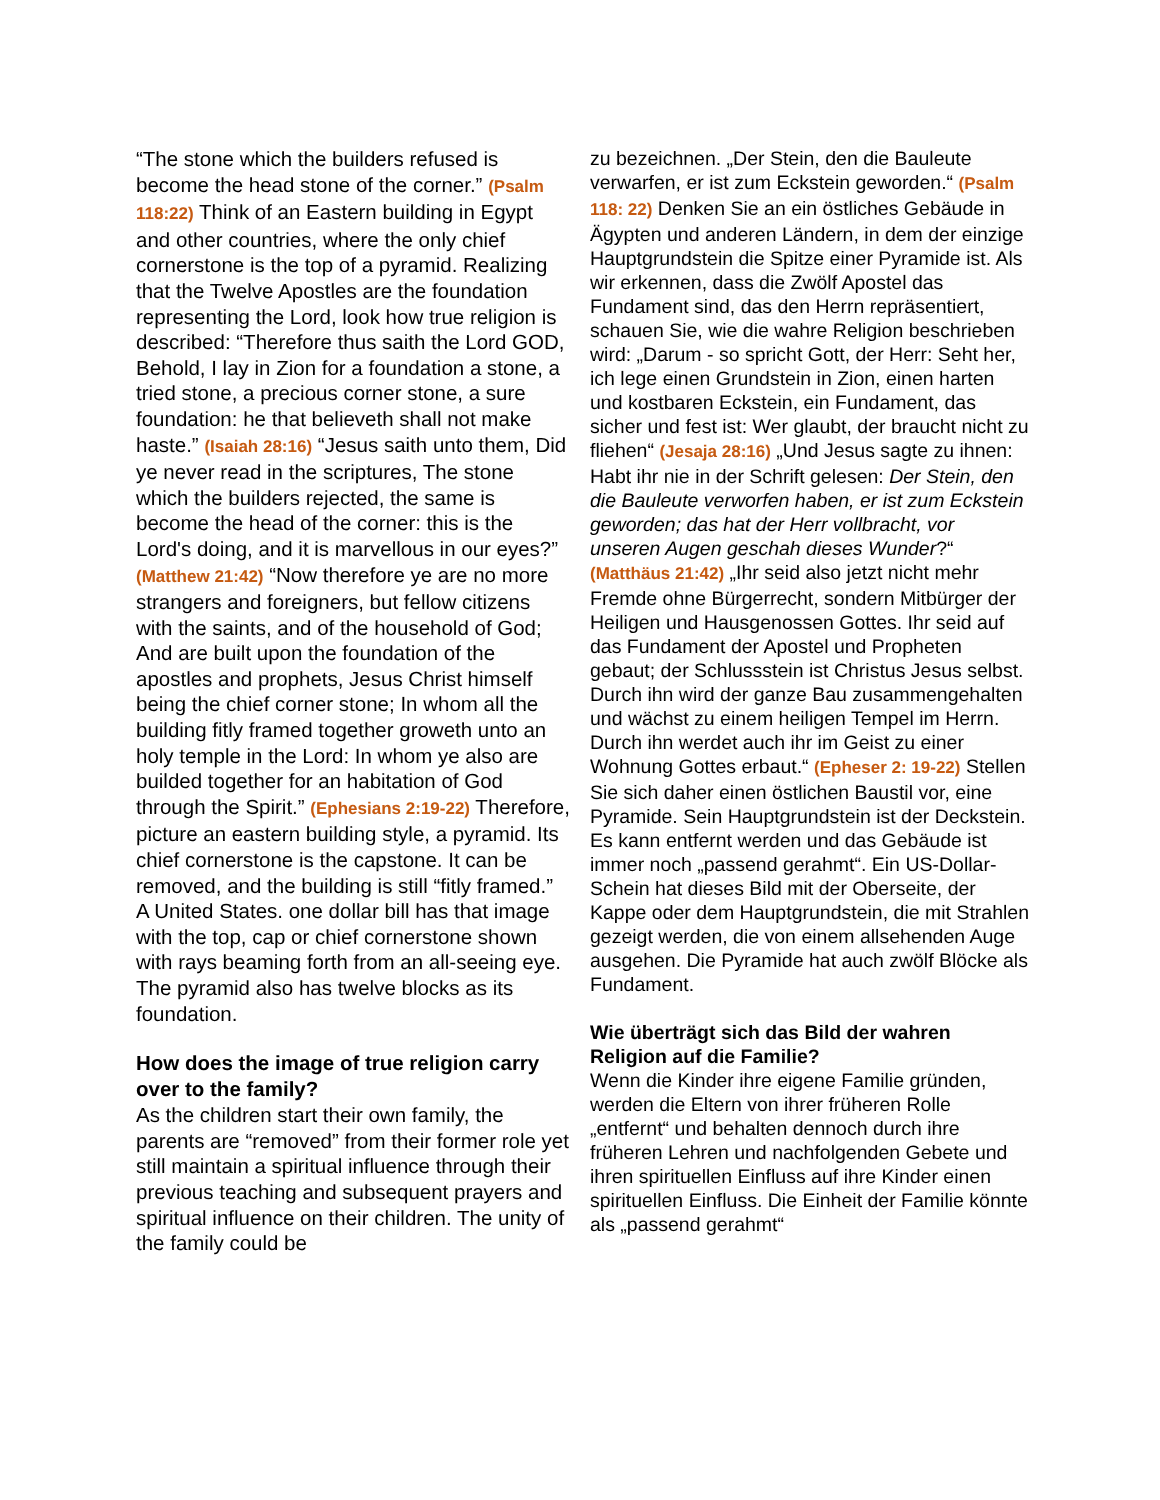“The stone which the builders refused is become the head stone of the corner.” (Psalm 118:22) Think of an Eastern building in Egypt and other countries, where the only chief cornerstone is the top of a pyramid. Realizing that the Twelve Apostles are the foundation representing the Lord, look how true religion is described: “Therefore thus saith the Lord GOD, Behold, I lay in Zion for a foundation a stone, a tried stone, a precious corner stone, a sure foundation: he that believeth shall not make haste.” (Isaiah 28:16) “Jesus saith unto them, Did ye never read in the scriptures, The stone which the builders rejected, the same is become the head of the corner: this is the Lord's doing, and it is marvellous in our eyes?” (Matthew 21:42) “Now therefore ye are no more strangers and foreigners, but fellow citizens with the saints, and of the household of God; And are built upon the foundation of the apostles and prophets, Jesus Christ himself being the chief corner stone; In whom all the building fitly framed together groweth unto an holy temple in the Lord: In whom ye also are builded together for an habitation of God through the Spirit.” (Ephesians 2:19-22) Therefore, picture an eastern building style, a pyramid. Its chief cornerstone is the capstone. It can be removed, and the building is still “fitly framed.” A United States. one dollar bill has that image with the top, cap or chief cornerstone shown with rays beaming forth from an all-seeing eye. The pyramid also has twelve blocks as its foundation.
How does the image of true religion carry over to the family?
As the children start their own family, the parents are “removed” from their former role yet still maintain a spiritual influence through their previous teaching and subsequent prayers and spiritual influence on their children. The unity of the family could be
zu bezeichnen. „Der Stein, den die Bauleute verwarfen, er ist zum Eckstein geworden.“ (Psalm 118: 22) Denken Sie an ein östliches Gebäude in Ägypten und anderen Ländern, in dem der einzige Hauptgrundstein die Spitze einer Pyramide ist. Als wir erkennen, dass die Zwölf Apostel das Fundament sind, das den Herrn repräsentiert, schauen Sie, wie die wahre Religion beschrieben wird: „Darum - so spricht Gott, der Herr: Seht her, ich lege einen Grundstein in Zion, einen harten und kostbaren Eckstein, ein Fundament, das sicher und fest ist: Wer glaubt, der braucht nicht zu fliehen“ (Jesaja 28:16) „Und Jesus sagte zu ihnen: Habt ihr nie in der Schrift gelesen: Der Stein, den die Bauleute verworfen haben, er ist zum Eckstein geworden; das hat der Herr vollbracht, vor unseren Augen geschah dieses Wunder?“ (Matthäus 21:42) „Ihr seid also jetzt nicht mehr Fremde ohne Bürgerrecht, sondern Mitbürger der Heiligen und Hausgenossen Gottes. Ihr seid auf das Fundament der Apostel und Propheten gebaut; der Schlussstein ist Christus Jesus selbst. Durch ihn wird der ganze Bau zusammengehalten und wächst zu einem heiligen Tempel im Herrn. Durch ihn werdet auch ihr im Geist zu einer Wohnung Gottes erbaut.“ (Epheser 2: 19-22) Stellen Sie sich daher einen östlichen Baustil vor, eine Pyramide. Sein Hauptgrundstein ist der Deckstein. Es kann entfernt werden und das Gebäude ist immer noch „passend gerahmt“. Ein US-Dollar-Schein hat dieses Bild mit der Oberseite, der Kappe oder dem Hauptgrundstein, die mit Strahlen gezeigt werden, die von einem allsehenden Auge ausgehen. Die Pyramide hat auch zwölf Blöcke als Fundament.
Wie überträgt sich das Bild der wahren Religion auf die Familie?
Wenn die Kinder ihre eigene Familie gründen, werden die Eltern von ihrer früheren Rolle „entfernt“ und behalten dennoch durch ihre früheren Lehren und nachfolgenden Gebete und ihren spirituellen Einfluss auf ihre Kinder einen spirituellen Einfluss. Die Einheit der Familie könnte als „passend gerahmt“